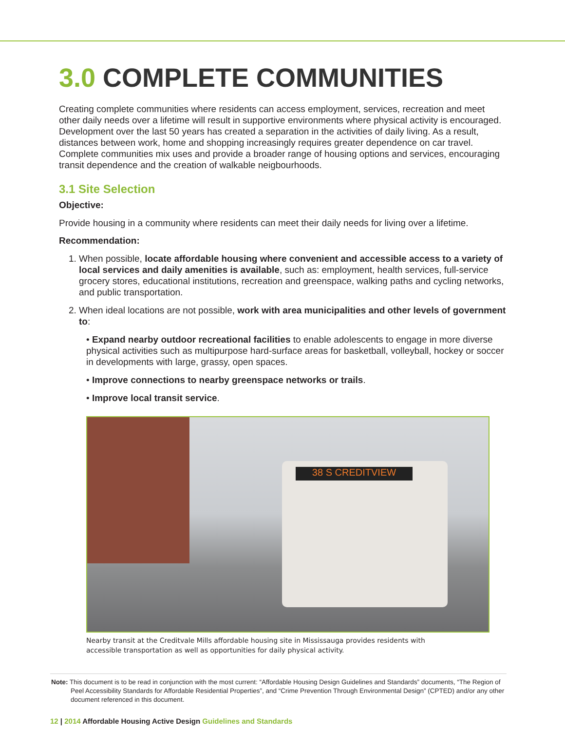3.0 COMPLETE COMMUNITIES
Creating complete communities where residents can access employment, services, recreation and meet other daily needs over a lifetime will result in supportive environments where physical activity is encouraged. Development over the last 50 years has created a separation in the activities of daily living. As a result, distances between work, home and shopping increasingly requires greater dependence on car travel. Complete communities mix uses and provide a broader range of housing options and services, encouraging transit dependence and the creation of walkable neigbourhoods.
3.1 Site Selection
Objective:
Provide housing in a community where residents can meet their daily needs for living over a lifetime.
Recommendation:
1. When possible, locate affordable housing where convenient and accessible access to a variety of local services and daily amenities is available, such as: employment, health services, full-service grocery stores, educational institutions, recreation and greenspace, walking paths and cycling networks, and public transportation.
2. When ideal locations are not possible, work with area municipalities and other levels of government to:
• Expand nearby outdoor recreational facilities to enable adolescents to engage in more diverse physical activities such as multipurpose hard-surface areas for basketball, volleyball, hockey or soccer in developments with large, grassy, open spaces.
• Improve connections to nearby greenspace networks or trails.
• Improve local transit service.
38 S CREDITVIEW
Nearby transit at the Creditvale Mills affordable housing site in Mississauga provides residents with accessible transportation as well as opportunities for daily physical activity.
Note: This document is to be read in conjunction with the most current: “Affordable Housing Design Guidelines and Standards” documents, “The Region of Peel Accessibility Standards for Affordable Residential Properties”, and “Crime Prevention Through Environmental Design” (CPTED) and/or any other document referenced in this document.
12 | 2014 Affordable Housing Active Design Guidelines and Standards